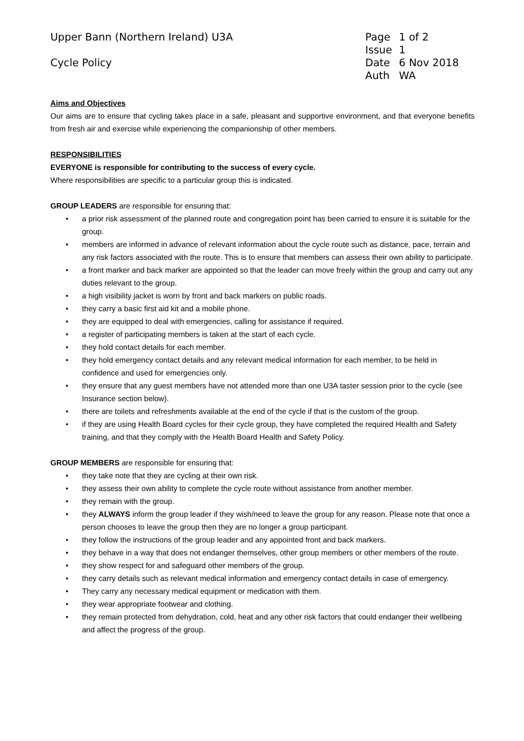Upper Bann (Northern Ireland) U3A
Cycle Policy
| Page | 1 of 2 |
| Issue | 1 |
| Date | 6 Nov 2018 |
| Auth | WA |
Aims and Objectives
Our aims are to ensure that cycling takes place in a safe, pleasant and supportive environment, and that everyone benefits from fresh air and exercise while experiencing the companionship of other members.
RESPONSIBILITIES
EVERYONE is responsible for contributing to the success of every cycle.
Where responsibilities are specific to a particular group this is indicated.
GROUP LEADERS are responsible for ensuring that:
• a prior risk assessment of the planned route and congregation point has been carried to ensure it is suitable for the group.
• members are informed in advance of relevant information about the cycle route such as distance, pace, terrain and any risk factors associated with the route. This is to ensure that members can assess their own ability to participate.
• a front marker and back marker are appointed so that the leader can move freely within the group and carry out any duties relevant to the group.
• a high visibility jacket is worn by front and back markers on public roads.
• they carry a basic first aid kit and a mobile phone.
• they are equipped to deal with emergencies, calling for assistance if required.
• a register of participating members is taken at the start of each cycle.
• they hold contact details for each member.
• they hold emergency contact details and any relevant medical information for each member, to be held in confidence and used for emergencies only.
• they ensure that any guest members have not attended more than one U3A taster session prior to the cycle (see Insurance section below).
• there are toilets and refreshments available at the end of the cycle if that is the custom of the group.
• if they are using Health Board cycles for their cycle group, they have completed the required Health and Safety training, and that they comply with the Health Board Health and Safety Policy.
GROUP MEMBERS are responsible for ensuring that:
• they take note that they are cycling at their own risk.
• they assess their own ability to complete the cycle route without assistance from another member.
• they remain with the group.
• they ALWAYS inform the group leader if they wish/need to leave the group for any reason. Please note that once a person chooses to leave the group then they are no longer a group participant.
• they follow the instructions of the group leader and any appointed front and back markers.
• they behave in a way that does not endanger themselves, other group members or other members of the route.
• they show respect for and safeguard other members of the group.
• they carry details such as relevant medical information and emergency contact details in case of emergency.
• They carry any necessary medical equipment or medication with them.
• they wear appropriate footwear and clothing.
• they remain protected from dehydration, cold, heat and any other risk factors that could endanger their wellbeing and affect the progress of the group.